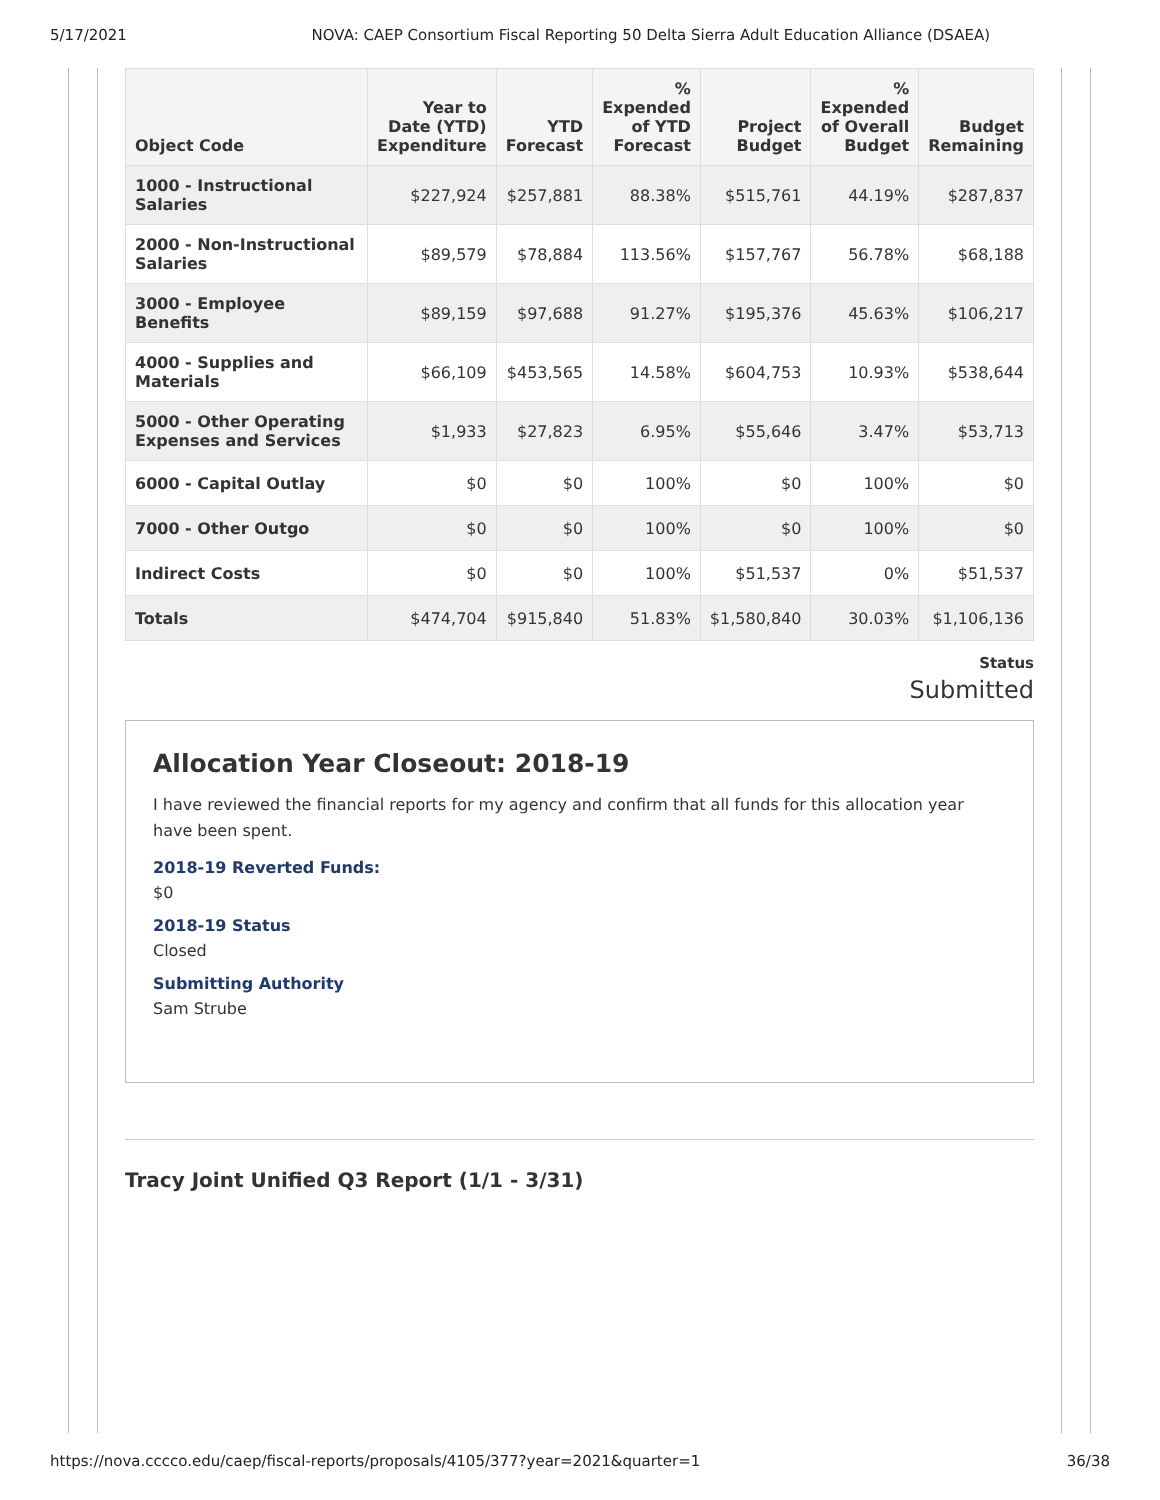5/17/2021 NOVA: CAEP Consortium Fiscal Reporting 50 Delta Sierra Adult Education Alliance (DSAEA)
| Object Code | Year to Date (YTD) Expenditure | YTD Forecast | % Expended of YTD Forecast | Project Budget | % Expended of Overall Budget | Budget Remaining |
| --- | --- | --- | --- | --- | --- | --- |
| 1000 - Instructional Salaries | $227,924 | $257,881 | 88.38% | $515,761 | 44.19% | $287,837 |
| 2000 - Non-Instructional Salaries | $89,579 | $78,884 | 113.56% | $157,767 | 56.78% | $68,188 |
| 3000 - Employee Benefits | $89,159 | $97,688 | 91.27% | $195,376 | 45.63% | $106,217 |
| 4000 - Supplies and Materials | $66,109 | $453,565 | 14.58% | $604,753 | 10.93% | $538,644 |
| 5000 - Other Operating Expenses and Services | $1,933 | $27,823 | 6.95% | $55,646 | 3.47% | $53,713 |
| 6000 - Capital Outlay | $0 | $0 | 100% | $0 | 100% | $0 |
| 7000 - Other Outgo | $0 | $0 | 100% | $0 | 100% | $0 |
| Indirect Costs | $0 | $0 | 100% | $51,537 | 0% | $51,537 |
| Totals | $474,704 | $915,840 | 51.83% | $1,580,840 | 30.03% | $1,106,136 |
Status
Submitted
Allocation Year Closeout: 2018-19
I have reviewed the financial reports for my agency and confirm that all funds for this allocation year have been spent.
2018-19 Reverted Funds:
$0
2018-19 Status
Closed
Submitting Authority
Sam Strube
Tracy Joint Unified Q3 Report (1/1 - 3/31)
https://nova.cccco.edu/caep/fiscal-reports/proposals/4105/377?year=2021&quarter=1 36/38